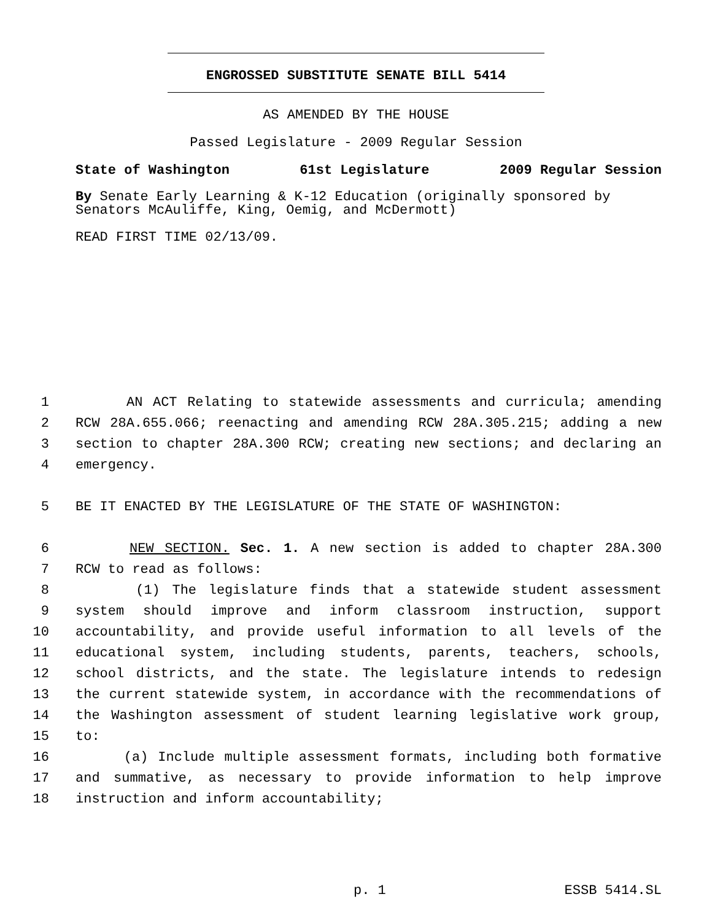ENGROSSED SUBSTITUTE SENATE BILL 5414
AS AMENDED BY THE HOUSE
Passed Legislature - 2009 Regular Session
State of Washington 61st Legislature 2009 Regular Session
By Senate Early Learning & K-12 Education (originally sponsored by Senators McAuliffe, King, Oemig, and McDermott)
READ FIRST TIME 02/13/09.
1 AN ACT Relating to statewide assessments and curricula; amending
2 RCW 28A.655.066; reenacting and amending RCW 28A.305.215; adding a new
3 section to chapter 28A.300 RCW; creating new sections; and declaring an
4 emergency.
5 BE IT ENACTED BY THE LEGISLATURE OF THE STATE OF WASHINGTON:
6 NEW SECTION. Sec. 1. A new section is added to chapter 28A.300
7 RCW to read as follows:
8 (1) The legislature finds that a statewide student assessment
9 system should improve and inform classroom instruction, support
10 accountability, and provide useful information to all levels of the
11 educational system, including students, parents, teachers, schools,
12 school districts, and the state. The legislature intends to redesign
13 the current statewide system, in accordance with the recommendations of
14 the Washington assessment of student learning legislative work group,
15 to:
16 (a) Include multiple assessment formats, including both formative
17 and summative, as necessary to provide information to help improve
18 instruction and inform accountability;
p. 1 ESSB 5414.SL